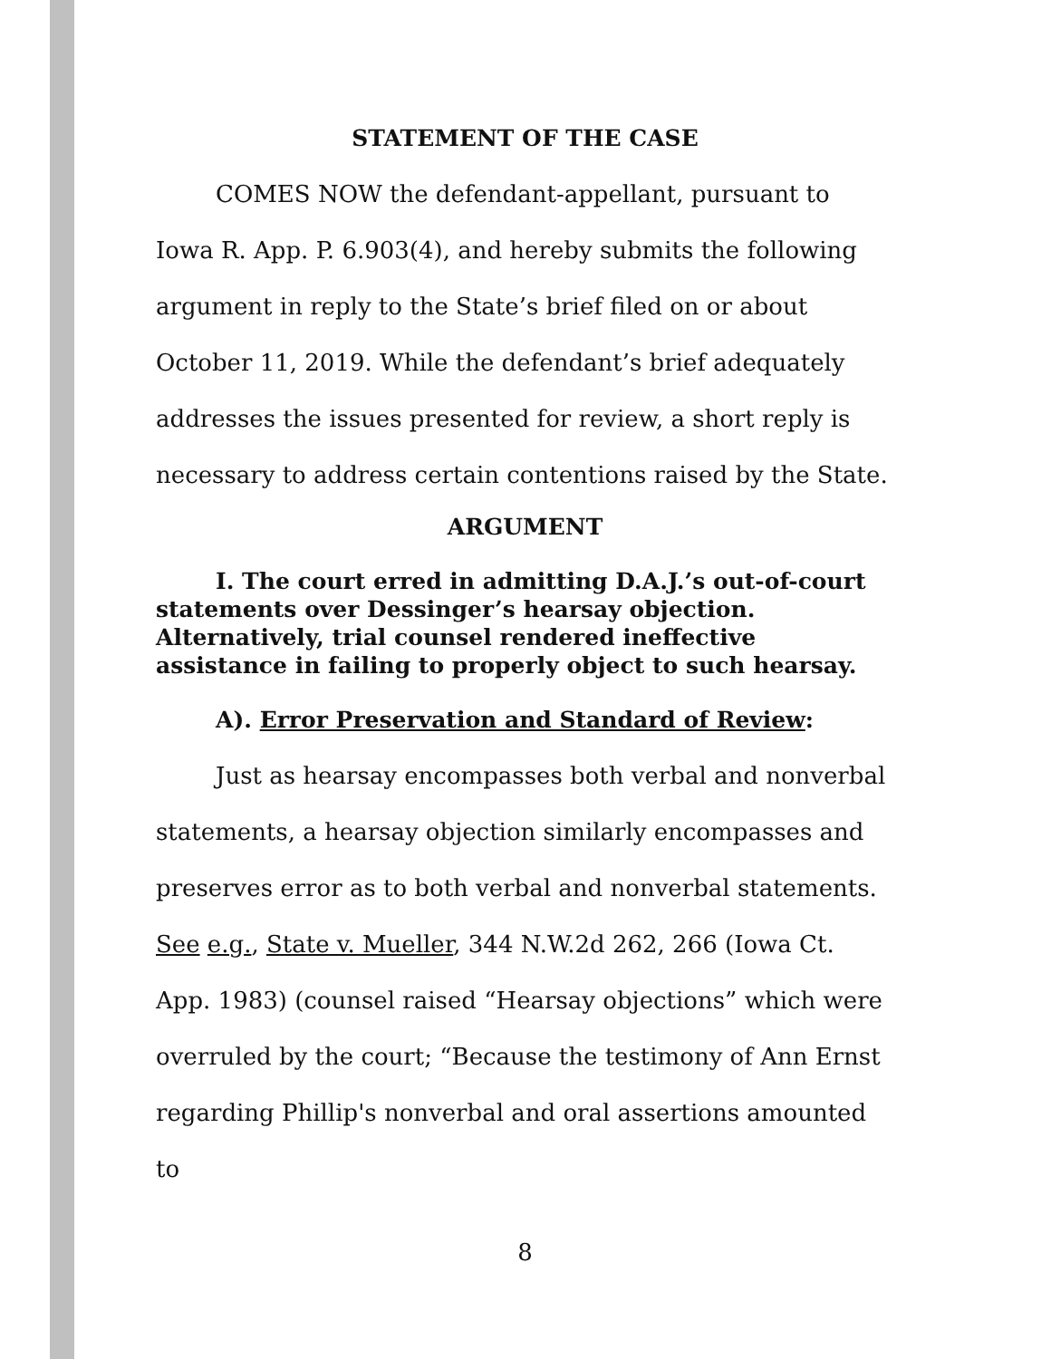STATEMENT OF THE CASE
COMES NOW the defendant-appellant, pursuant to Iowa R. App. P. 6.903(4), and hereby submits the following argument in reply to the State’s brief filed on or about October 11, 2019. While the defendant’s brief adequately addresses the issues presented for review, a short reply is necessary to address certain contentions raised by the State.
ARGUMENT
I. The court erred in admitting D.A.J.’s out-of-court statements over Dessinger’s hearsay objection. Alternatively, trial counsel rendered ineffective assistance in failing to properly object to such hearsay.
A). Error Preservation and Standard of Review:
Just as hearsay encompasses both verbal and nonverbal statements, a hearsay objection similarly encompasses and preserves error as to both verbal and nonverbal statements. See e.g., State v. Mueller, 344 N.W.2d 262, 266 (Iowa Ct. App. 1983) (counsel raised “Hearsay objections” which were overruled by the court; “Because the testimony of Ann Ernst regarding Phillip's nonverbal and oral assertions amounted to
8